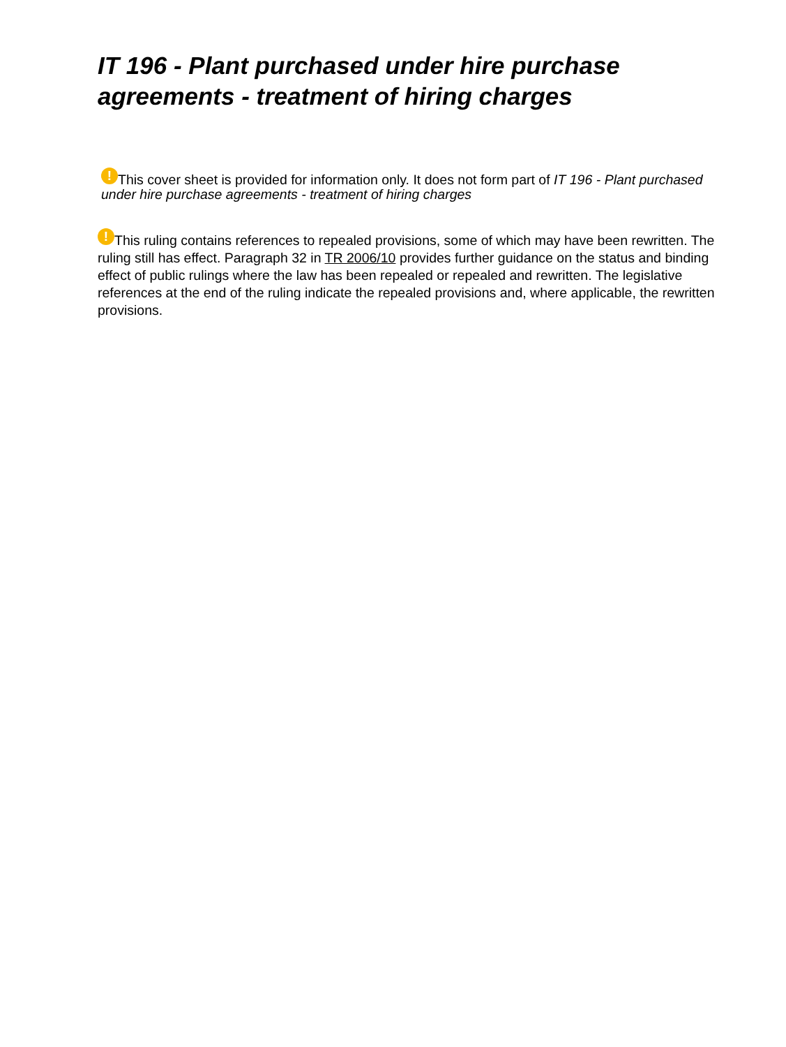IT 196 - Plant purchased under hire purchase agreements - treatment of hiring charges
! This cover sheet is provided for information only. It does not form part of IT 196 - Plant purchased under hire purchase agreements - treatment of hiring charges
! This ruling contains references to repealed provisions, some of which may have been rewritten. The ruling still has effect. Paragraph 32 in TR 2006/10 provides further guidance on the status and binding effect of public rulings where the law has been repealed or repealed and rewritten. The legislative references at the end of the ruling indicate the repealed provisions and, where applicable, the rewritten provisions.